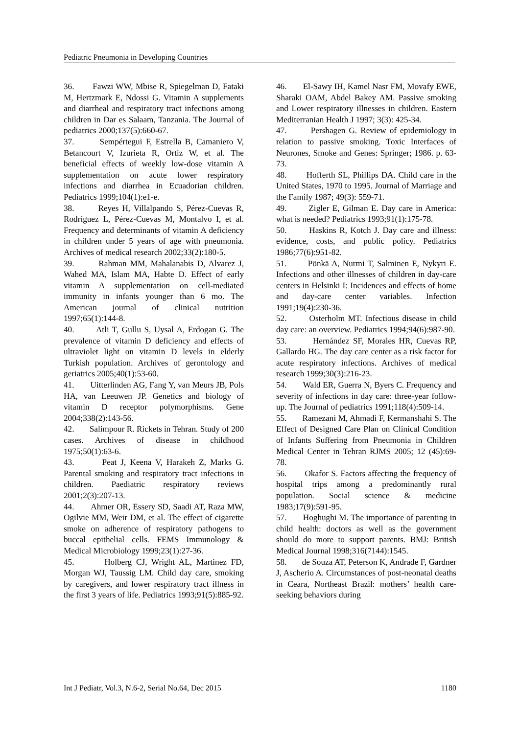Pediatric Pneumonia in Developing Countries
36. Fawzi WW, Mbise R, Spiegelman D, Fataki M, Hertzmark E, Ndossi G. Vitamin A supplements and diarrheal and respiratory tract infections among children in Dar es Salaam, Tanzania. The Journal of pediatrics 2000;137(5):660-67.
37. Sempértegui F, Estrella B, Camaniero V, Betancourt V, Izurieta R, Ortiz W, et al. The beneficial effects of weekly low-dose vitamin A supplementation on acute lower respiratory infections and diarrhea in Ecuadorian children. Pediatrics 1999;104(1):e1-e.
38. Reyes H, Villalpando S, Pérez-Cuevas R, Rodríguez L, Pérez-Cuevas M, Montalvo I, et al. Frequency and determinants of vitamin A deficiency in children under 5 years of age with pneumonia. Archives of medical research 2002;33(2):180-5.
39. Rahman MM, Mahalanabis D, Alvarez J, Wahed MA, Islam MA, Habte D. Effect of early vitamin A supplementation on cell-mediated immunity in infants younger than 6 mo. The American journal of clinical nutrition 1997;65(1):144-8.
40. Atli T, Gullu S, Uysal A, Erdogan G. The prevalence of vitamin D deficiency and effects of ultraviolet light on vitamin D levels in elderly Turkish population. Archives of gerontology and geriatrics 2005;40(1):53-60.
41. Uitterlinden AG, Fang Y, van Meurs JB, Pols HA, van Leeuwen JP. Genetics and biology of vitamin D receptor polymorphisms. Gene 2004;338(2):143-56.
42. Salimpour R. Rickets in Tehran. Study of 200 cases. Archives of disease in childhood 1975;50(1):63-6.
43. Peat J, Keena V, Harakeh Z, Marks G. Parental smoking and respiratory tract infections in children. Paediatric respiratory reviews 2001;2(3):207-13.
44. Ahmer OR, Essery SD, Saadi AT, Raza MW, Ogilvie MM, Weir DM, et al. The effect of cigarette smoke on adherence of respiratory pathogens to buccal epithelial cells. FEMS Immunology & Medical Microbiology 1999;23(1):27-36.
45. Holberg CJ, Wright AL, Martinez FD, Morgan WJ, Taussig LM. Child day care, smoking by caregivers, and lower respiratory tract illness in the first 3 years of life. Pediatrics 1993;91(5):885-92.
46. El-Sawy IH, Kamel Nasr FM, Movafy EWE, Sharaki OAM, Abdel Bakey AM. Passive smoking and Lower respiratory illnesses in children. Eastern Mediterranian Health J 1997; 3(3): 425-34.
47. Pershagen G. Review of epidemiology in relation to passive smoking. Toxic Interfaces of Neurones, Smoke and Genes: Springer; 1986. p. 63-73.
48. Hofferth SL, Phillips DA. Child care in the United States, 1970 to 1995. Journal of Marriage and the Family 1987; 49(3): 559-71.
49. Zigler E, Gilman E. Day care in America: what is needed? Pediatrics 1993;91(1):175-78.
50. Haskins R, Kotch J. Day care and illness: evidence, costs, and public policy. Pediatrics 1986;77(6):951-82.
51. Pönkä A, Nurmi T, Salminen E, Nykyri E. Infections and other illnesses of children in day-care centers in Helsinki I: Incidences and effects of home and day-care center variables. Infection 1991;19(4):230-36.
52. Osterholm MT. Infectious disease in child day care: an overview. Pediatrics 1994;94(6):987-90.
53. Hernández SF, Morales HR, Cuevas RP, Gallardo HG. The day care center as a risk factor for acute respiratory infections. Archives of medical research 1999;30(3):216-23.
54. Wald ER, Guerra N, Byers C. Frequency and severity of infections in day care: three-year follow-up. The Journal of pediatrics 1991;118(4):509-14.
55. Ramezani M, Ahmadi F, Kermanshahi S. The Effect of Designed Care Plan on Clinical Condition of Infants Suffering from Pneumonia in Children Medical Center in Tehran RJMS 2005; 12 (45):69-78.
56. Okafor S. Factors affecting the frequency of hospital trips among a predominantly rural population. Social science & medicine 1983;17(9):591-95.
57. Hoghughi M. The importance of parenting in child health: doctors as well as the government should do more to support parents. BMJ: British Medical Journal 1998;316(7144):1545.
58. de Souza AT, Peterson K, Andrade F, Gardner J, Ascherio A. Circumstances of post-neonatal deaths in Ceara, Northeast Brazil: mothers’ health care-seeking behaviors during
Int J Pediatr, Vol.3, N.6-2, Serial No.64, Dec 2015 1180